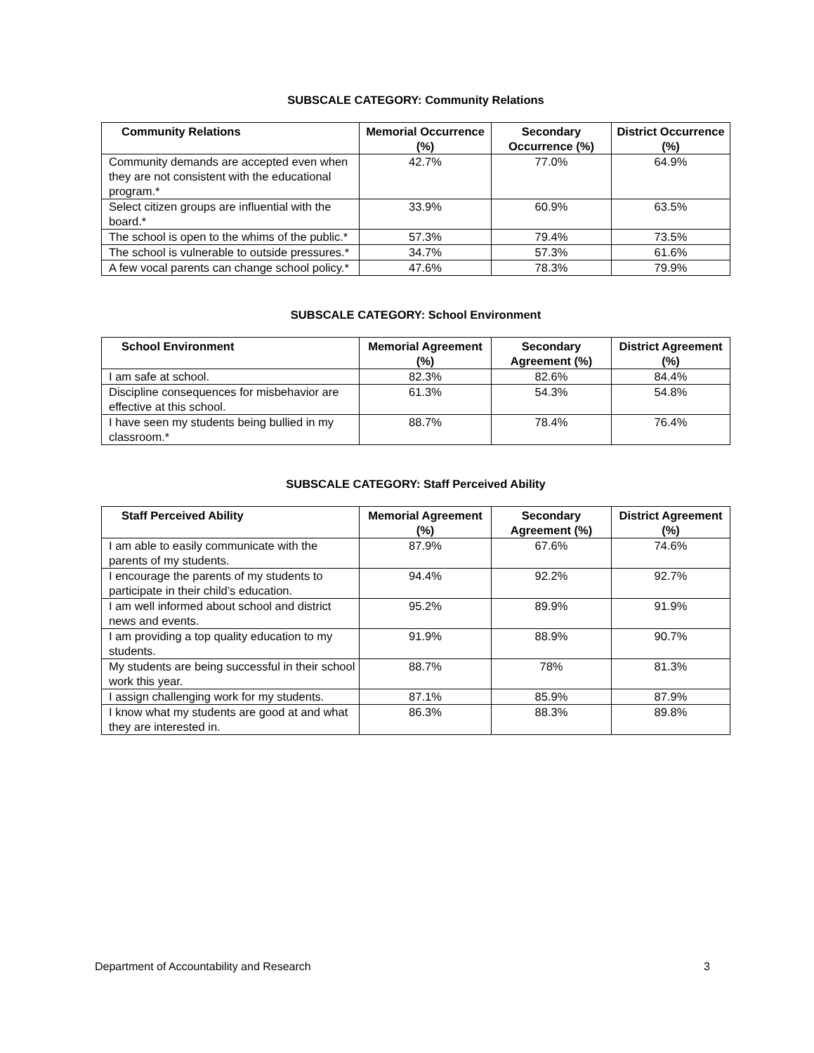SUBSCALE CATEGORY: Community Relations
| Community Relations | Memorial Occurrence (%) | Secondary Occurrence (%) | District Occurrence (%) |
| --- | --- | --- | --- |
| Community demands are accepted even when they are not consistent with the educational program.* | 42.7% | 77.0% | 64.9% |
| Select citizen groups are influential with the board.* | 33.9% | 60.9% | 63.5% |
| The school is open to the whims of the public.* | 57.3% | 79.4% | 73.5% |
| The school is vulnerable to outside pressures.* | 34.7% | 57.3% | 61.6% |
| A few vocal parents can change school policy.* | 47.6% | 78.3% | 79.9% |
SUBSCALE CATEGORY: School Environment
| School Environment | Memorial Agreement (%) | Secondary Agreement (%) | District Agreement (%) |
| --- | --- | --- | --- |
| I am safe at school. | 82.3% | 82.6% | 84.4% |
| Discipline consequences for misbehavior are effective at this school. | 61.3% | 54.3% | 54.8% |
| I have seen my students being bullied in my classroom.* | 88.7% | 78.4% | 76.4% |
SUBSCALE CATEGORY: Staff Perceived Ability
| Staff Perceived Ability | Memorial Agreement (%) | Secondary Agreement (%) | District Agreement (%) |
| --- | --- | --- | --- |
| I am able to easily communicate with the parents of my students. | 87.9% | 67.6% | 74.6% |
| I encourage the parents of my students to participate in their child’s education. | 94.4% | 92.2% | 92.7% |
| I am well informed about school and district news and events. | 95.2% | 89.9% | 91.9% |
| I am providing a top quality education to my students. | 91.9% | 88.9% | 90.7% |
| My students are being successful in their school work this year. | 88.7% | 78% | 81.3% |
| I assign challenging work for my students. | 87.1% | 85.9% | 87.9% |
| I know what my students are good at and what they are interested in. | 86.3% | 88.3% | 89.8% |
Department of Accountability and Research 3